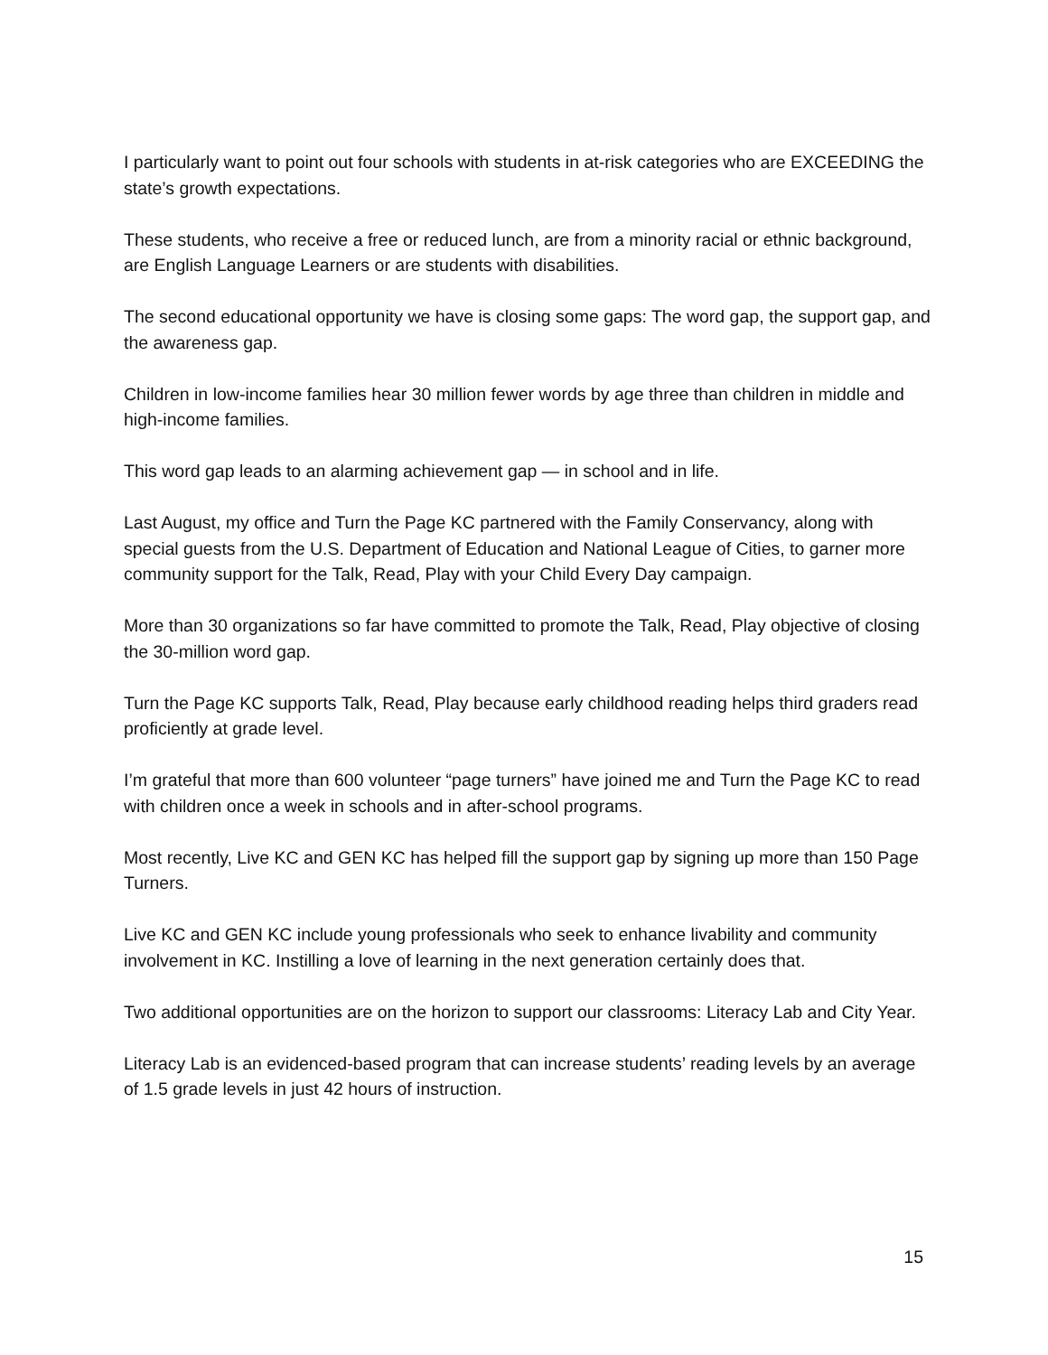I particularly want to point out four schools with students in at-risk categories who are EXCEEDING the state’s growth expectations.
These students, who receive a free or reduced lunch, are from a minority racial or ethnic background, are English Language Learners or are students with disabilities.
The second educational opportunity we have is closing some gaps: The word gap, the support gap, and the awareness gap.
Children in low-income families hear 30 million fewer words by age three than children in middle and high-income families.
This word gap leads to an alarming achievement gap — in school and in life.
Last August, my office and Turn the Page KC partnered with the Family Conservancy, along with special guests from the U.S. Department of Education and National League of Cities, to garner more community support for the Talk, Read, Play with your Child Every Day campaign.
More than 30 organizations so far have committed to promote the Talk, Read, Play objective of closing the 30-million word gap.
Turn the Page KC supports Talk, Read, Play because early childhood reading helps third graders read proficiently at grade level.
I’m grateful that more than 600 volunteer “page turners” have joined me and Turn the Page KC to read with children once a week in schools and in after-school programs.
Most recently, Live KC and GEN KC has helped fill the support gap by signing up more than 150 Page Turners.
Live KC and GEN KC include young professionals who seek to enhance livability and community involvement in KC. Instilling a love of learning in the next generation certainly does that.
Two additional opportunities are on the horizon to support our classrooms: Literacy Lab and City Year.
Literacy Lab is an evidenced-based program that can increase students’ reading levels by an average of 1.5 grade levels in just 42 hours of instruction.
15